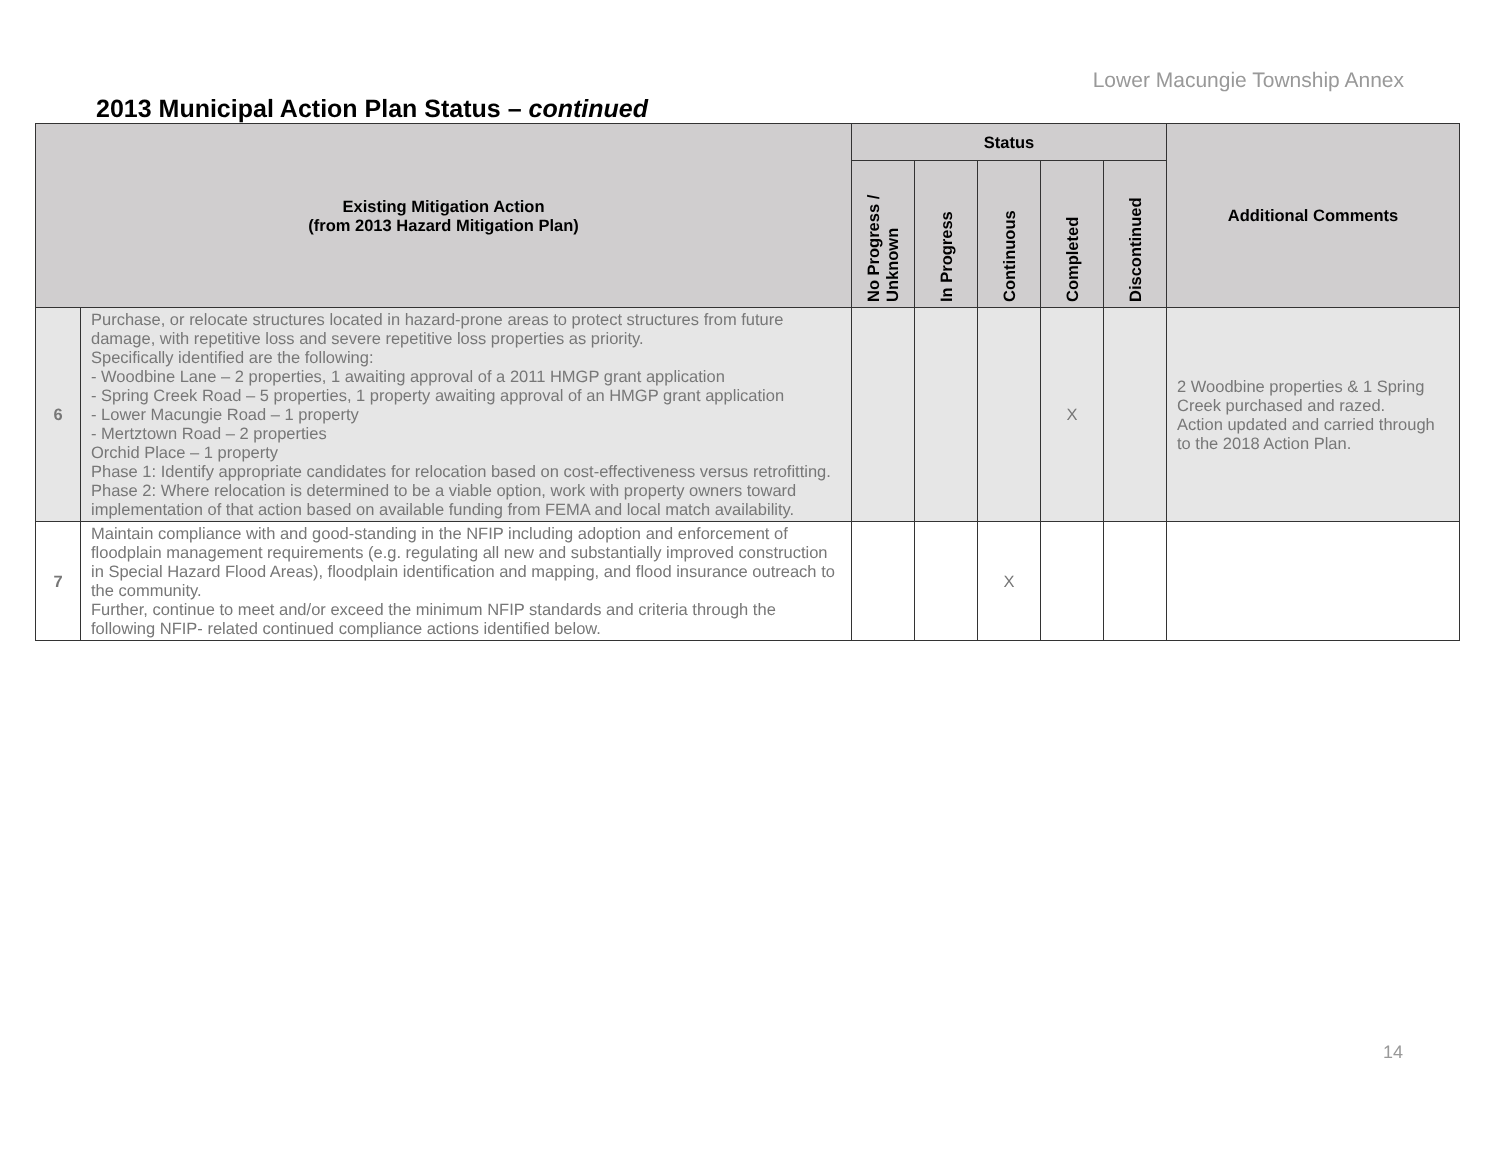Lower Macungie Township Annex
2013 Municipal Action Plan Status – continued
| Existing Mitigation Action (from 2013 Hazard Mitigation Plan) | | Status | | | | | Additional Comments |
| --- | --- | --- | --- | --- | --- | --- | --- |
| | | No Progress / Unknown | In Progress | Continuous | Completed | Discontinued | |
| 6 | Purchase, or relocate structures located in hazard-prone areas to protect structures from future damage, with repetitive loss and severe repetitive loss properties as priority. Specifically identified are the following: - Woodbine Lane – 2 properties, 1 awaiting approval of a 2011 HMGP grant application - Spring Creek Road – 5 properties, 1 property awaiting approval of an HMGP grant application - Lower Macungie Road – 1 property - Mertztown Road – 2 properties Orchid Place – 1 property Phase 1: Identify appropriate candidates for relocation based on cost-effectiveness versus retrofitting. Phase 2: Where relocation is determined to be a viable option, work with property owners toward implementation of that action based on available funding from FEMA and local match availability. | | | | X | | 2 Woodbine properties & 1 Spring Creek purchased and razed. Action updated and carried through to the 2018 Action Plan. |
| 7 | Maintain compliance with and good-standing in the NFIP including adoption and enforcement of floodplain management requirements (e.g. regulating all new and substantially improved construction in Special Hazard Flood Areas), floodplain identification and mapping, and flood insurance outreach to the community. Further, continue to meet and/or exceed the minimum NFIP standards and criteria through the following NFIP- related continued compliance actions identified below. | | | X | | | |
14